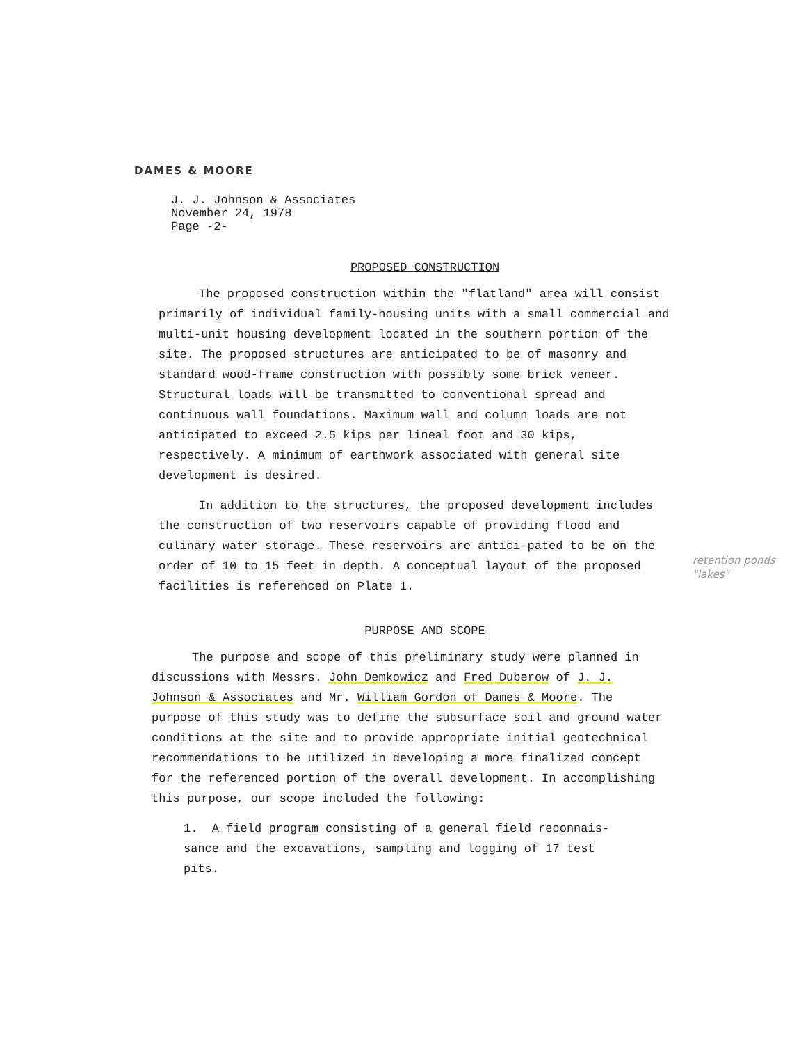DAMES & MOORE
J. J. Johnson & Associates
November 24, 1978
Page -2-
PROPOSED CONSTRUCTION
The proposed construction within the "flatland" area will consist primarily of individual family-housing units with a small commercial and multi-unit housing development located in the southern portion of the site. The proposed structures are anticipated to be of masonry and standard wood-frame construction with possibly some brick veneer. Structural loads will be transmitted to conventional spread and continuous wall foundations. Maximum wall and column loads are not anticipated to exceed 2.5 kips per lineal foot and 30 kips, respectively. A minimum of earthwork associated with general site development is desired.
In addition to the structures, the proposed development includes the construction of two reservoirs capable of providing flood and culinary water storage. These reservoirs are antici-pated to be on the order of 10 to 15 feet in depth. A conceptual layout of the proposed facilities is referenced on Plate 1.
retention ponds
"lakes"
PURPOSE AND SCOPE
The purpose and scope of this preliminary study were planned in discussions with Messrs. John Demkowicz and Fred Duberow of J. J. Johnson & Associates and Mr. William Gordon of Dames & Moore. The purpose of this study was to define the subsurface soil and ground water conditions at the site and to provide appropriate initial geotechnical recommendations to be utilized in developing a more finalized concept for the referenced portion of the overall development. In accomplishing this purpose, our scope included the following:
1. A field program consisting of a general field reconnais-sance and the excavations, sampling and logging of 17 test pits.